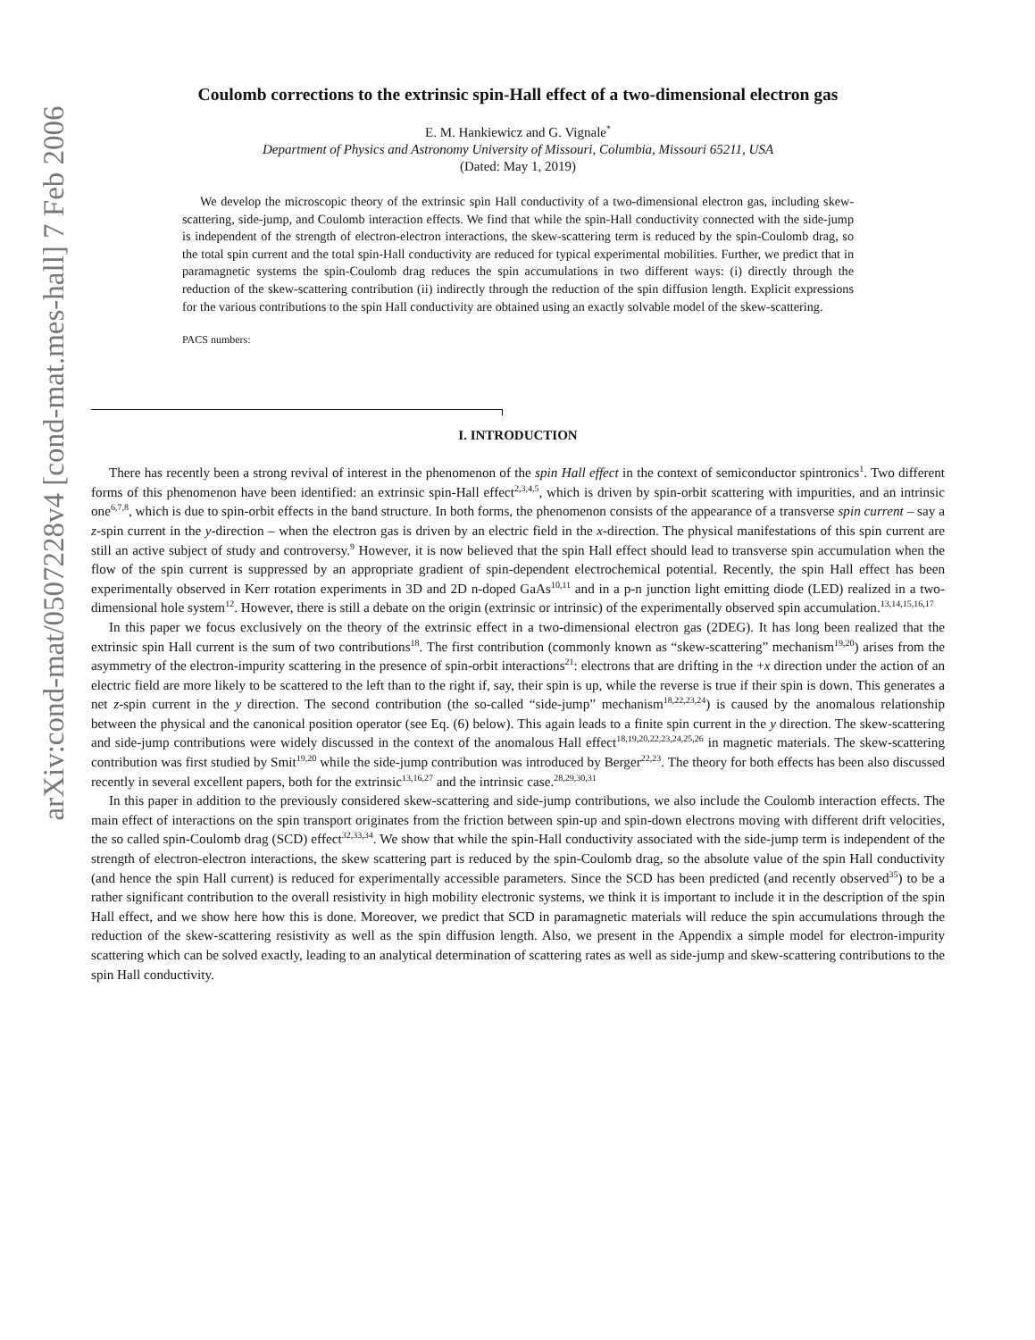arXiv:cond-mat/0507228v4 [cond-mat.mes-hall] 7 Feb 2006
Coulomb corrections to the extrinsic spin-Hall effect of a two-dimensional electron gas
E. M. Hankiewicz and G. Vignale<sup>*</sup>
Department of Physics and Astronomy University of Missouri, Columbia, Missouri 65211, USA
(Dated: May 1, 2019)
We develop the microscopic theory of the extrinsic spin Hall conductivity of a two-dimensional electron gas, including skew-scattering, side-jump, and Coulomb interaction effects. We find that while the spin-Hall conductivity connected with the side-jump is independent of the strength of electron-electron interactions, the skew-scattering term is reduced by the spin-Coulomb drag, so the total spin current and the total spin-Hall conductivity are reduced for typical experimental mobilities. Further, we predict that in paramagnetic systems the spin-Coulomb drag reduces the spin accumulations in two different ways: (i) directly through the reduction of the skew-scattering contribution (ii) indirectly through the reduction of the spin diffusion length. Explicit expressions for the various contributions to the spin Hall conductivity are obtained using an exactly solvable model of the skew-scattering.
PACS numbers:
I. INTRODUCTION
There has recently been a strong revival of interest in the phenomenon of the spin Hall effect in the context of semiconductor spintronics<sup>1</sup>. Two different forms of this phenomenon have been identified: an extrinsic spin-Hall effect<sup>2,3,4,5</sup>, which is driven by spin-orbit scattering with impurities, and an intrinsic one<sup>6,7,8</sup>, which is due to spin-orbit effects in the band structure. In both forms, the phenomenon consists of the appearance of a transverse spin current – say a z-spin current in the y-direction – when the electron gas is driven by an electric field in the x-direction. The physical manifestations of this spin current are still an active subject of study and controversy.<sup>9</sup> However, it is now believed that the spin Hall effect should lead to transverse spin accumulation when the flow of the spin current is suppressed by an appropriate gradient of spin-dependent electrochemical potential. Recently, the spin Hall effect has been experimentally observed in Kerr rotation experiments in 3D and 2D n-doped GaAs<sup>10,11</sup> and in a p-n junction light emitting diode (LED) realized in a two-dimensional hole system<sup>12</sup>. However, there is still a debate on the origin (extrinsic or intrinsic) of the experimentally observed spin accumulation.<sup>13,14,15,16,17</sup>
In this paper we focus exclusively on the theory of the extrinsic effect in a two-dimensional electron gas (2DEG). It has long been realized that the extrinsic spin Hall current is the sum of two contributions<sup>18</sup>. The first contribution (commonly known as “skew-scattering” mechanism<sup>19,20</sup>) arises from the asymmetry of the electron-impurity scattering in the presence of spin-orbit interactions<sup>21</sup>: electrons that are drifting in the +x direction under the action of an electric field are more likely to be scattered to the left than to the right if, say, their spin is up, while the reverse is true if their spin is down. This generates a net z-spin current in the y direction. The second contribution (the so-called “side-jump” mechanism<sup>18,22,23,24</sup>) is caused by the anomalous relationship between the physical and the canonical position operator (see Eq. (6) below). This again leads to a finite spin current in the y direction. The skew-scattering and side-jump contributions were widely discussed in the context of the anomalous Hall effect<sup>18,19,20,22,23,24,25,26</sup> in magnetic materials. The skew-scattering contribution was first studied by Smit<sup>19,20</sup> while the side-jump contribution was introduced by Berger<sup>22,23</sup>. The theory for both effects has been also discussed recently in several excellent papers, both for the extrinsic<sup>13,16,27</sup> and the intrinsic case.<sup>28,29,30,31</sup>
In this paper in addition to the previously considered skew-scattering and side-jump contributions, we also include the Coulomb interaction effects. The main effect of interactions on the spin transport originates from the friction between spin-up and spin-down electrons moving with different drift velocities, the so called spin-Coulomb drag (SCD) effect<sup>32,33,34</sup>. We show that while the spin-Hall conductivity associated with the side-jump term is independent of the strength of electron-electron interactions, the skew scattering part is reduced by the spin-Coulomb drag, so the absolute value of the spin Hall conductivity (and hence the spin Hall current) is reduced for experimentally accessible parameters. Since the SCD has been predicted (and recently observed<sup>35</sup>) to be a rather significant contribution to the overall resistivity in high mobility electronic systems, we think it is important to include it in the description of the spin Hall effect, and we show here how this is done. Moreover, we predict that SCD in paramagnetic materials will reduce the spin accumulations through the reduction of the skew-scattering resistivity as well as the spin diffusion length. Also, we present in the Appendix a simple model for electron-impurity scattering which can be solved exactly, leading to an analytical determination of scattering rates as well as side-jump and skew-scattering contributions to the spin Hall conductivity.